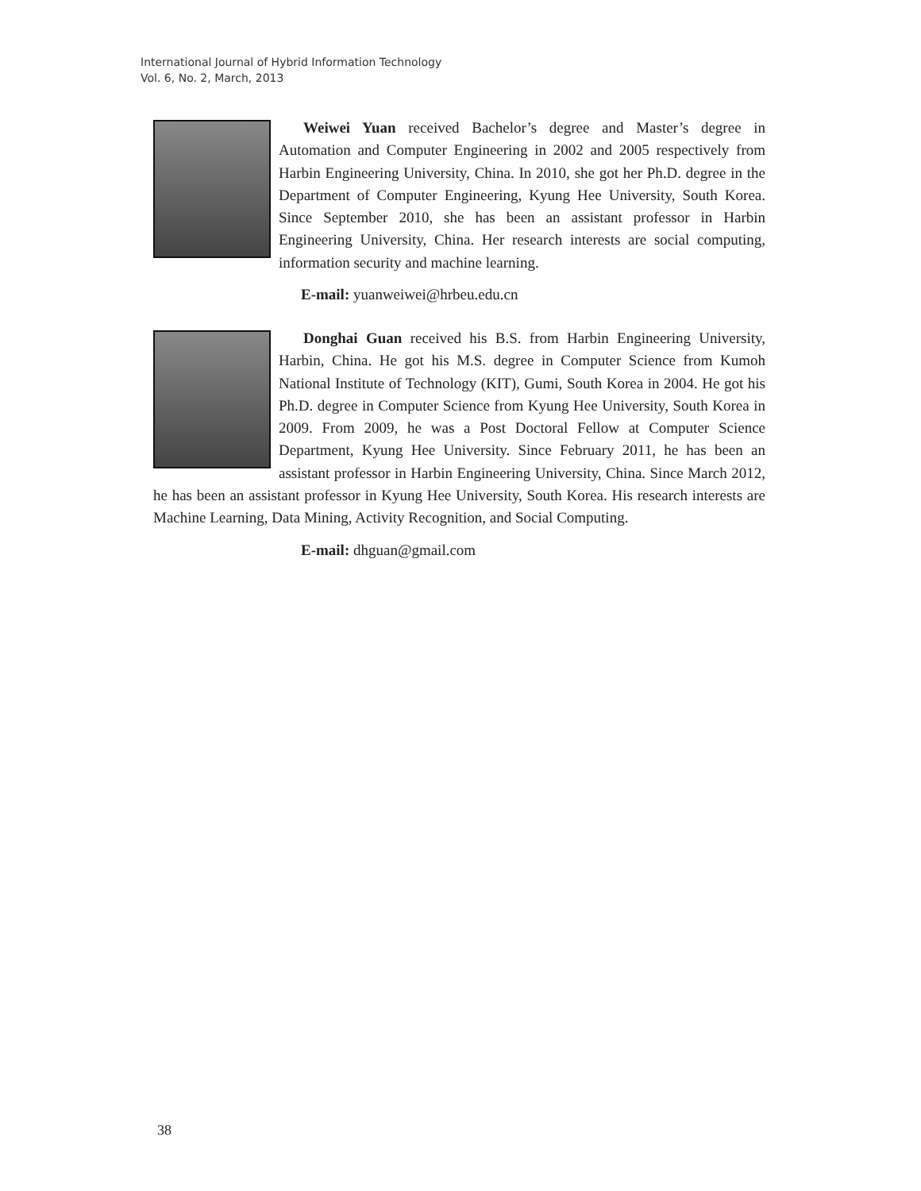International Journal of Hybrid Information Technology
Vol. 6, No. 2, March, 2013
Weiwei Yuan received Bachelor’s degree and Master’s degree in Automation and Computer Engineering in 2002 and 2005 respectively from Harbin Engineering University, China. In 2010, she got her Ph.D. degree in the Department of Computer Engineering, Kyung Hee University, South Korea. Since September 2010, she has been an assistant professor in Harbin Engineering University, China. Her research interests are social computing, information security and machine learning.
E-mail: yuanweiwei@hrbeu.edu.cn
Donghai Guan received his B.S. from Harbin Engineering University, Harbin, China. He got his M.S. degree in Computer Science from Kumoh National Institute of Technology (KIT), Gumi, South Korea in 2004. He got his Ph.D. degree in Computer Science from Kyung Hee University, South Korea in 2009. From 2009, he was a Post Doctoral Fellow at Computer Science Department, Kyung Hee University. Since February 2011, he has been an assistant professor in Harbin Engineering University, China. Since March 2012, he has been an assistant professor in Kyung Hee University, South Korea. His research interests are Machine Learning, Data Mining, Activity Recognition, and Social Computing.
E-mail: dhguan@gmail.com
38